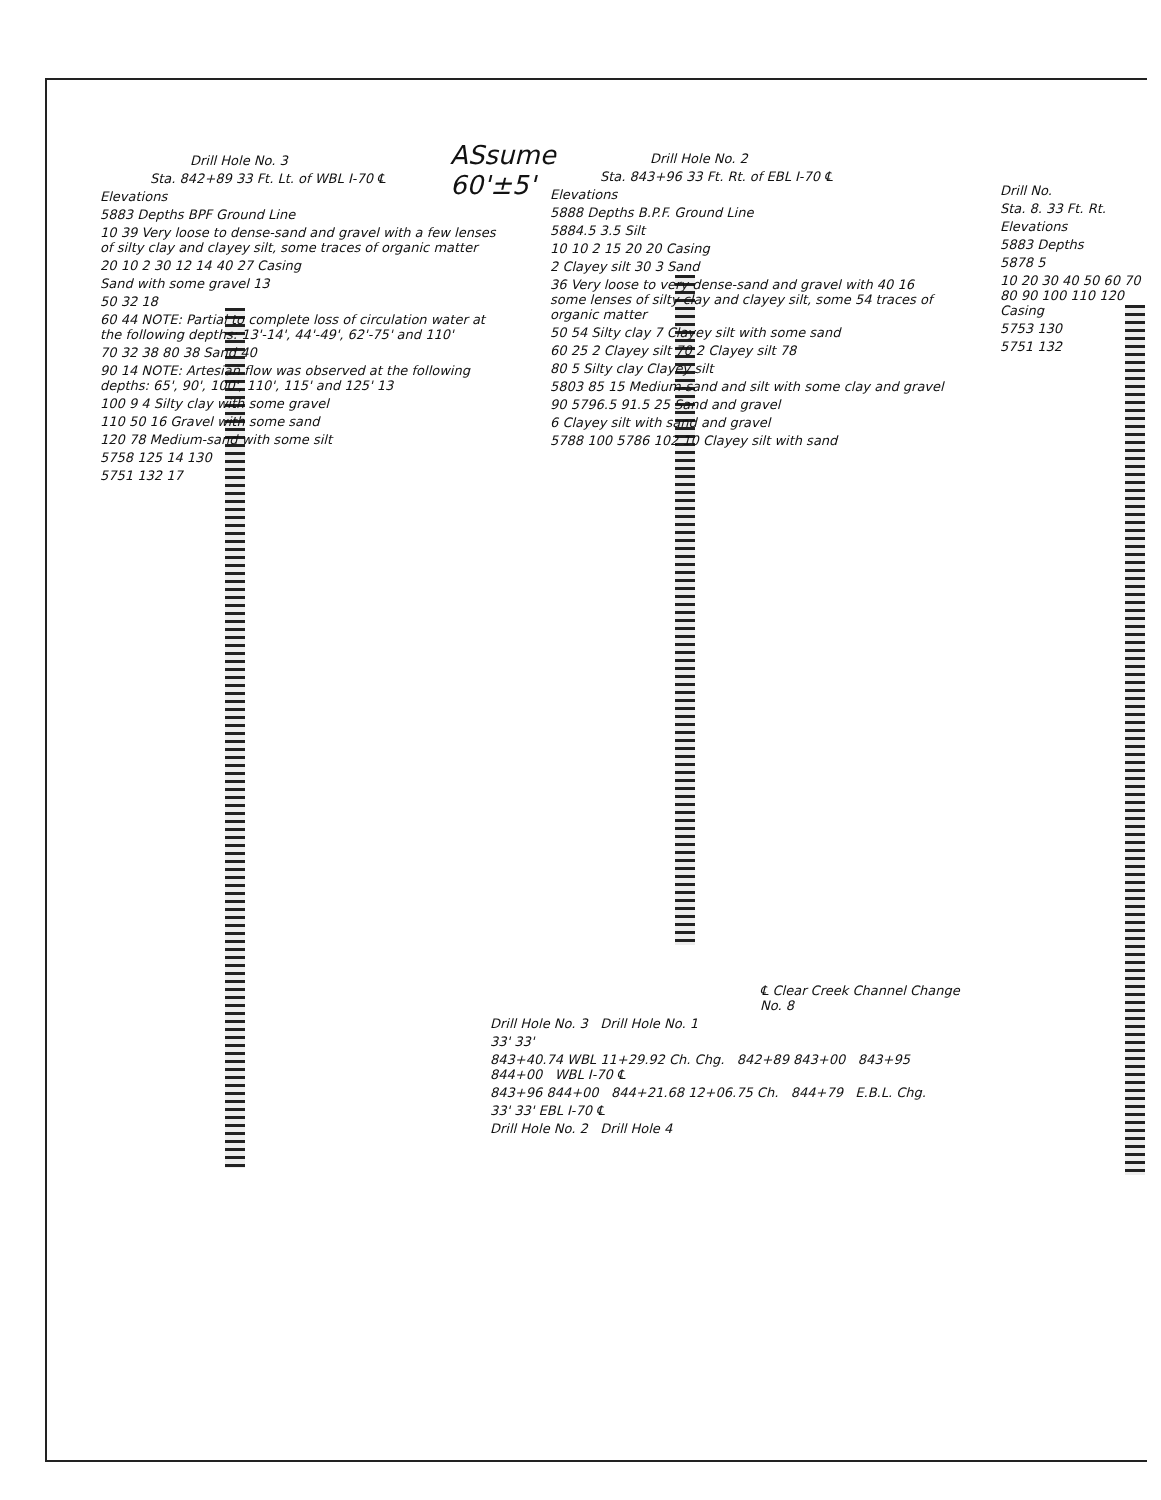ASsume
60'±5'
Drill Hole No. 3
Sta. 842+89 33 Ft. Lt. of WBL I-70 ℄
Elevations
5883 Depths BPF Ground Line
10 39 Very loose to dense-sand and gravel with a few lenses of silty clay and clayey silt, some traces of organic matter
20 10 2 30 12 14 40 27 Casing
Sand with some gravel 13
50 32 18
60 44 NOTE: Partial to complete loss of circulation water at the following depths: 13'-14', 44'-49', 62'-75' and 110'
70 32 38 80 38 Sand 40
90 14 NOTE: Artesian flow was observed at the following depths: 65', 90', 100', 110', 115' and 125' 13
100 9 4 Silty clay with some gravel
110 50 16 Gravel with some sand
120 78 Medium-sand with some silt
5758 125 14 130
5751 132 17
Drill Hole No. 2
Sta. 843+96 33 Ft. Rt. of EBL I-70 ℄
Elevations
5888 Depths B.P.F. Ground Line
5884.5 3.5 Silt
10 10 2 15 20 20 Casing
2 Clayey silt 30 3 Sand
36 Very loose to very dense-sand and gravel with 40 16 some lenses of silty clay and clayey silt, some 54 traces of organic matter
50 54 Silty clay 7 Clayey silt with some sand
60 25 2 Clayey silt 70 2 Clayey silt 78
80 5 Silty clay Clayey silt
5803 85 15 Medium-sand and silt with some clay and gravel
90 5796.5 91.5 25 Sand and gravel
6 Clayey silt with sand and gravel
5788 100 5786 102 10 Clayey silt with sand
Drill No.
Sta. 8. 33 Ft. Rt.
Elevations
5883 Depths
5878 5
10 20 30 40 50 60 70 80 90 100 110 120 Casing
5753 130
5751 132
℄ Clear Creek Channel Change No. 8
Drill Hole No. 3 Drill Hole No. 1
33' 33'
843+40.74 WBL 11+29.92 Ch. Chg. 842+89 843+00 843+95 844+00 WBL I-70 ℄
843+96 844+00 844+21.68 12+06.75 Ch. 844+79 E.B.L. Chg.
33' 33' EBL I-70 ℄
Drill Hole No. 2 Drill Hole 4